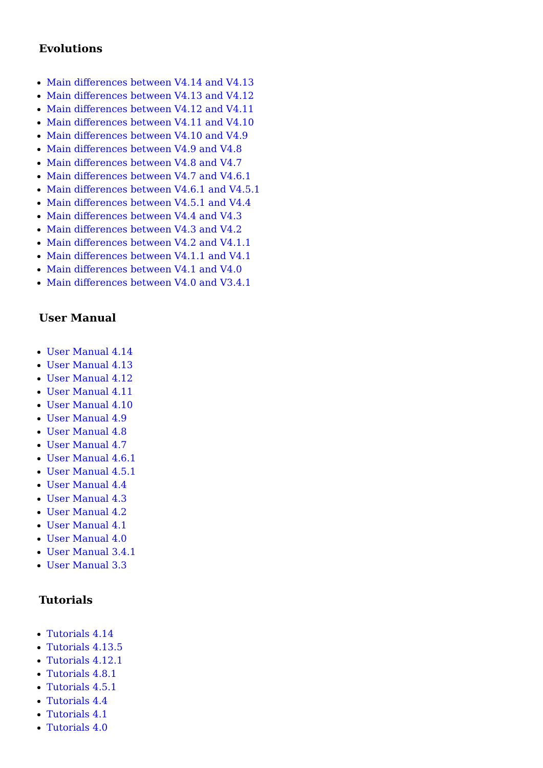Evolutions
Main differences between V4.14 and V4.13
Main differences between V4.13 and V4.12
Main differences between V4.12 and V4.11
Main differences between V4.11 and V4.10
Main differences between V4.10 and V4.9
Main differences between V4.9 and V4.8
Main differences between V4.8 and V4.7
Main differences between V4.7 and V4.6.1
Main differences between V4.6.1 and V4.5.1
Main differences between V4.5.1 and V4.4
Main differences between V4.4 and V4.3
Main differences between V4.3 and V4.2
Main differences between V4.2 and V4.1.1
Main differences between V4.1.1 and V4.1
Main differences between V4.1 and V4.0
Main differences between V4.0 and V3.4.1
User Manual
User Manual 4.14
User Manual 4.13
User Manual 4.12
User Manual 4.11
User Manual 4.10
User Manual 4.9
User Manual 4.8
User Manual 4.7
User Manual 4.6.1
User Manual 4.5.1
User Manual 4.4
User Manual 4.3
User Manual 4.2
User Manual 4.1
User Manual 4.0
User Manual 3.4.1
User Manual 3.3
Tutorials
Tutorials 4.14
Tutorials 4.13.5
Tutorials 4.12.1
Tutorials 4.8.1
Tutorials 4.5.1
Tutorials 4.4
Tutorials 4.1
Tutorials 4.0